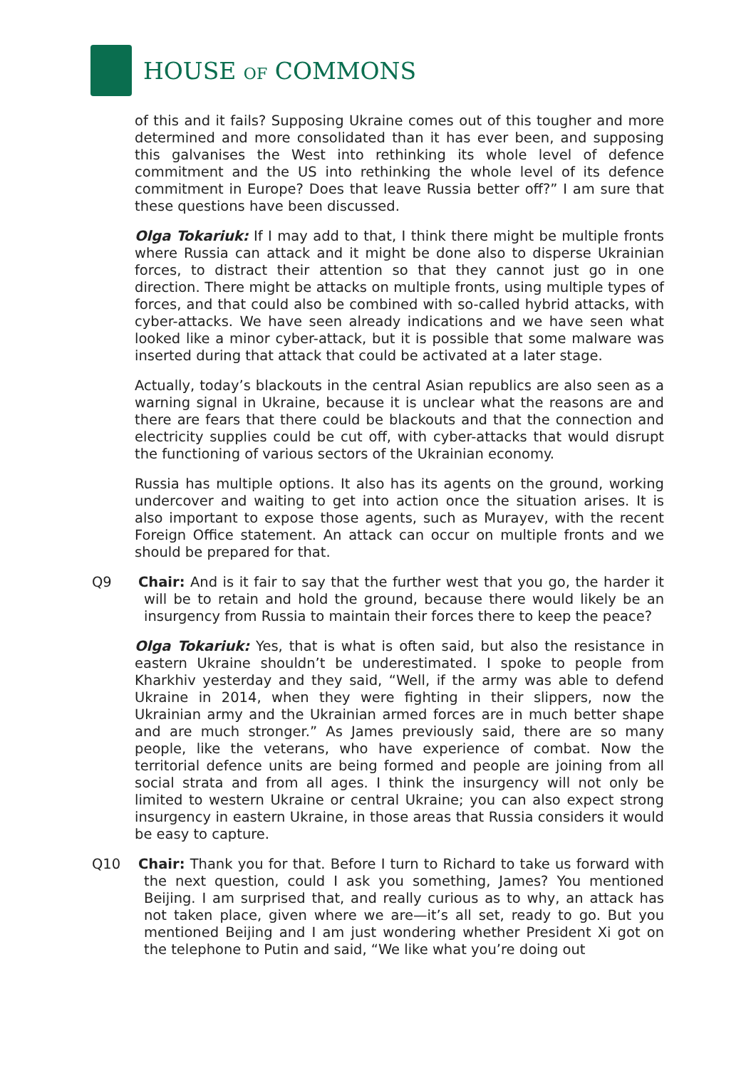HOUSE OF COMMONS
of this and it fails? Supposing Ukraine comes out of this tougher and more determined and more consolidated than it has ever been, and supposing this galvanises the West into rethinking its whole level of defence commitment and the US into rethinking the whole level of its defence commitment in Europe? Does that leave Russia better off?” I am sure that these questions have been discussed.
Olga Tokariuk: If I may add to that, I think there might be multiple fronts where Russia can attack and it might be done also to disperse Ukrainian forces, to distract their attention so that they cannot just go in one direction. There might be attacks on multiple fronts, using multiple types of forces, and that could also be combined with so-called hybrid attacks, with cyber-attacks. We have seen already indications and we have seen what looked like a minor cyber-attack, but it is possible that some malware was inserted during that attack that could be activated at a later stage.
Actually, today’s blackouts in the central Asian republics are also seen as a warning signal in Ukraine, because it is unclear what the reasons are and there are fears that there could be blackouts and that the connection and electricity supplies could be cut off, with cyber-attacks that would disrupt the functioning of various sectors of the Ukrainian economy.
Russia has multiple options. It also has its agents on the ground, working undercover and waiting to get into action once the situation arises. It is also important to expose those agents, such as Murayev, with the recent Foreign Office statement. An attack can occur on multiple fronts and we should be prepared for that.
Q9 Chair: And is it fair to say that the further west that you go, the harder it will be to retain and hold the ground, because there would likely be an insurgency from Russia to maintain their forces there to keep the peace?
Olga Tokariuk: Yes, that is what is often said, but also the resistance in eastern Ukraine shouldn’t be underestimated. I spoke to people from Kharkhiv yesterday and they said, “Well, if the army was able to defend Ukraine in 2014, when they were fighting in their slippers, now the Ukrainian army and the Ukrainian armed forces are in much better shape and are much stronger.” As James previously said, there are so many people, like the veterans, who have experience of combat. Now the territorial defence units are being formed and people are joining from all social strata and from all ages. I think the insurgency will not only be limited to western Ukraine or central Ukraine; you can also expect strong insurgency in eastern Ukraine, in those areas that Russia considers it would be easy to capture.
Q10 Chair: Thank you for that. Before I turn to Richard to take us forward with the next question, could I ask you something, James? You mentioned Beijing. I am surprised that, and really curious as to why, an attack has not taken place, given where we are—it’s all set, ready to go. But you mentioned Beijing and I am just wondering whether President Xi got on the telephone to Putin and said, “We like what you’re doing out